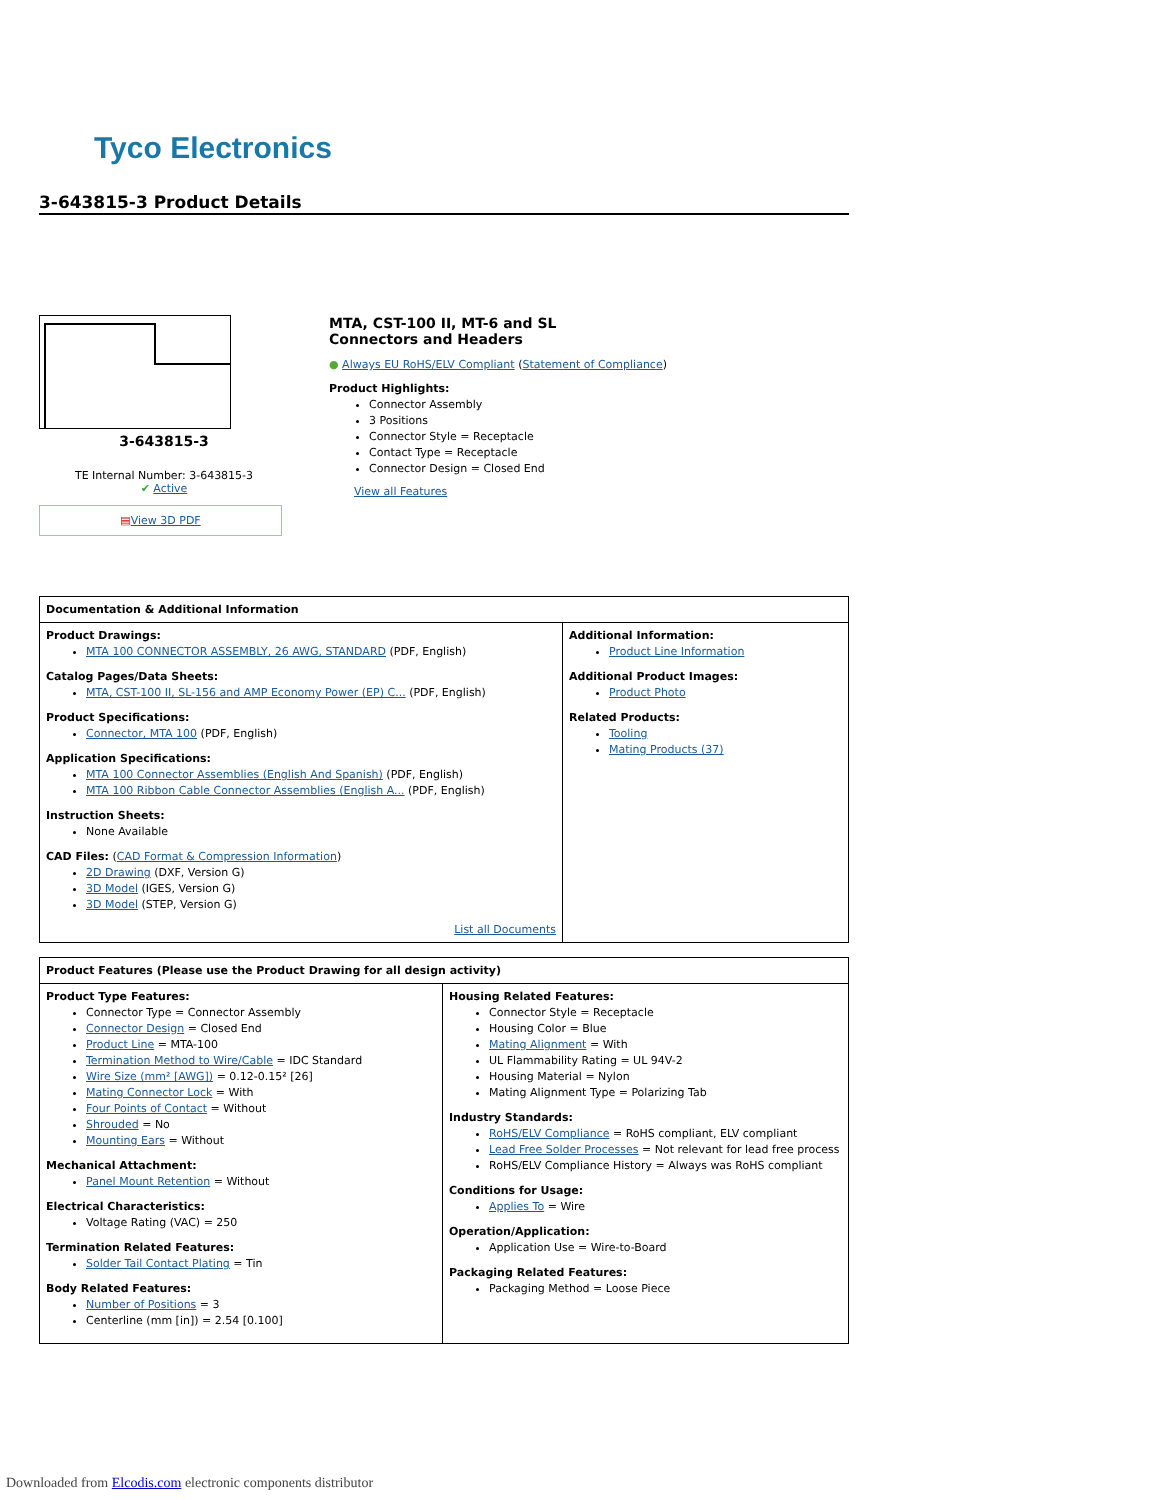Tyco Electronics
3-643815-3 Product Details
3-643815-3
TE Internal Number: 3-643815-3
✔ Active
▤View 3D PDF
MTA, CST-100 II, MT-6 and SL
Connectors and Headers
● Always EU RoHS/ELV Compliant (Statement of Compliance)
Product Highlights:
Connector Assembly
3 Positions
Connector Style = Receptacle
Contact Type = Receptacle
Connector Design = Closed End
View all Features
| Documentation & Additional Information | |
| --- | --- |
| Product Drawings: MTA 100 CONNECTOR ASSEMBLY, 26 AWG, STANDARD (PDF, English) Catalog Pages/Data Sheets: MTA, CST-100 II, SL-156 and AMP Economy Power (EP) C... (PDF, English) Product Specifications: Connector, MTA 100 (PDF, English) Application Specifications: MTA 100 Connector Assemblies (English And Spanish) (PDF, English) MTA 100 Ribbon Cable Connector Assemblies (English A... (PDF, English) Instruction Sheets: None Available CAD Files: ( CAD Format & Compression Information ) 2D Drawing (DXF, Version G) 3D Model (IGES, Version G) 3D Model (STEP, Version G) List all Documents | Additional Information: Product Line Information Additional Product Images: Product Photo Related Products: Tooling Mating Products (37) |
| Product Features (Please use the Product Drawing for all design activity) | |
| --- | --- |
| Product Type Features: Connector Type = Connector Assembly Connector Design = Closed End Product Line = MTA-100 Termination Method to Wire/Cable = IDC Standard Wire Size (mm² [AWG]) = 0.12-0.15² [26] Mating Connector Lock = With Four Points of Contact = Without Shrouded = No Mounting Ears = Without Mechanical Attachment: Panel Mount Retention = Without Electrical Characteristics: Voltage Rating (VAC) = 250 Termination Related Features: Solder Tail Contact Plating = Tin Body Related Features: Number of Positions = 3 Centerline (mm [in]) = 2.54 [0.100] | Housing Related Features: Connector Style = Receptacle Housing Color = Blue Mating Alignment = With UL Flammability Rating = UL 94V-2 Housing Material = Nylon Mating Alignment Type = Polarizing Tab Industry Standards: RoHS/ELV Compliance = RoHS compliant, ELV compliant Lead Free Solder Processes = Not relevant for lead free process RoHS/ELV Compliance History = Always was RoHS compliant Conditions for Usage: Applies To = Wire Operation/Application: Application Use = Wire-to-Board Packaging Related Features: Packaging Method = Loose Piece |
Downloaded from Elcodis.com electronic components distributor